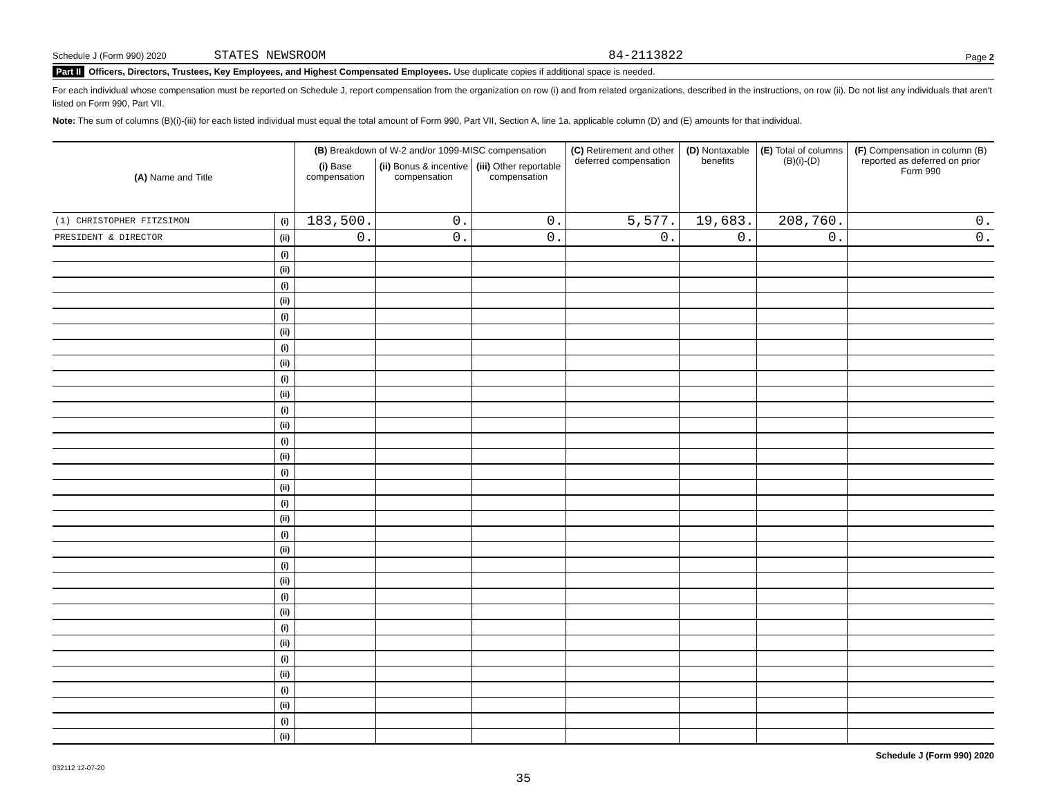Schedule J (Form 990) 2020 STATES NEWSROOM 84-2113822 Page 2
Part II Officers, Directors, Trustees, Key Employees, and Highest Compensated Employees. Use duplicate copies if additional space is needed.
For each individual whose compensation must be reported on Schedule J, report compensation from the organization on row (i) and from related organizations, described in the instructions, on row (ii). Do not list any individuals that aren't listed on Form 990, Part VII.
Note: The sum of columns (B)(i)-(iii) for each listed individual must equal the total amount of Form 990, Part VII, Section A, line 1a, applicable column (D) and (E) amounts for that individual.
| (A) Name and Title | | (B) Breakdown of W-2 and/or 1099-MISC compensation | | | (C) Retirement and other deferred compensation | (D) Nontaxable benefits | (E) Total of columns (B)(i)-(D) | (F) Compensation in column (B) reported as deferred on prior Form 990 |
| --- | --- | --- | --- | --- | --- | --- | --- | --- |
| | | (i) Base compensation | (ii) Bonus & incentive compensation | (iii) Other reportable compensation | | | | |
| (1) CHRISTOPHER FITZSIMON | (i) | 183,500. | 0. | 0. | 5,577. | 19,683. | 208,760. | 0. |
| PRESIDENT & DIRECTOR | (ii) | 0. | 0. | 0. | 0. | 0. | 0. | 0. |
| | (i) | | | | | | | |
| | (ii) | | | | | | | |
| | (i) | | | | | | | |
| | (ii) | | | | | | | |
| | (i) | | | | | | | |
| | (ii) | | | | | | | |
| | (i) | | | | | | | |
| | (ii) | | | | | | | |
| | (i) | | | | | | | |
| | (ii) | | | | | | | |
| | (i) | | | | | | | |
| | (ii) | | | | | | | |
| | (i) | | | | | | | |
| | (ii) | | | | | | | |
| | (i) | | | | | | | |
| | (ii) | | | | | | | |
| | (i) | | | | | | | |
| | (ii) | | | | | | | |
| | (i) | | | | | | | |
| | (ii) | | | | | | | |
| | (i) | | | | | | | |
| | (ii) | | | | | | | |
| | (i) | | | | | | | |
| | (ii) | | | | | | | |
| | (i) | | | | | | | |
| | (ii) | | | | | | | |
| | (i) | | | | | | | |
| | (ii) | | | | | | | |
| | (i) | | | | | | | |
| | (ii) | | | | | | | |
| | (i) | | | | | | | |
| | (ii) | | | | | | | |
032112 12-07-20 Schedule J (Form 990) 2020
35